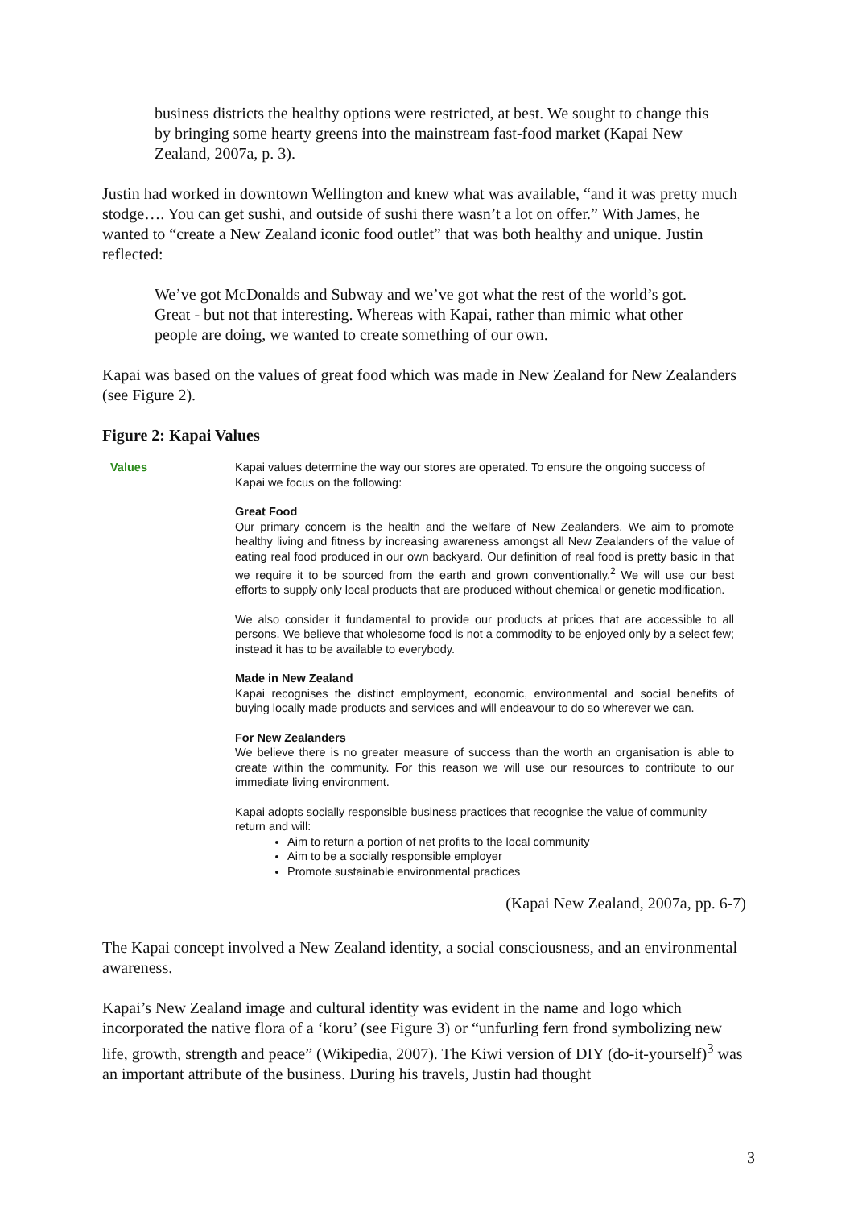business districts the healthy options were restricted, at best. We sought to change this by bringing some hearty greens into the mainstream fast-food market (Kapai New Zealand, 2007a, p. 3).
Justin had worked in downtown Wellington and knew what was available, “and it was pretty much stodge…. You can get sushi, and outside of sushi there wasn’t a lot on offer.” With James, he wanted to “create a New Zealand iconic food outlet” that was both healthy and unique. Justin reflected:
We’ve got McDonalds and Subway and we’ve got what the rest of the world’s got. Great - but not that interesting. Whereas with Kapai, rather than mimic what other people are doing, we wanted to create something of our own.
Kapai was based on the values of great food which was made in New Zealand for New Zealanders (see Figure 2).
Figure 2: Kapai Values
Values Kapai values determine the way our stores are operated. To ensure the ongoing success of Kapai we focus on the following:
Great Food
Our primary concern is the health and the welfare of New Zealanders. We aim to promote healthy living and fitness by increasing awareness amongst all New Zealanders of the value of eating real food produced in our own backyard. Our definition of real food is pretty basic in that we require it to be sourced from the earth and grown conventionally.<sup>2</sup> We will use our best efforts to supply only local products that are produced without chemical or genetic modification.
We also consider it fundamental to provide our products at prices that are accessible to all persons. We believe that wholesome food is not a commodity to be enjoyed only by a select few; instead it has to be available to everybody.
Made in New Zealand
Kapai recognises the distinct employment, economic, environmental and social benefits of buying locally made products and services and will endeavour to do so wherever we can.
For New Zealanders
We believe there is no greater measure of success than the worth an organisation is able to create within the community. For this reason we will use our resources to contribute to our immediate living environment.
Kapai adopts socially responsible business practices that recognise the value of community return and will:
Aim to return a portion of net profits to the local community
Aim to be a socially responsible employer
Promote sustainable environmental practices
(Kapai New Zealand, 2007a, pp. 6-7)
The Kapai concept involved a New Zealand identity, a social consciousness, and an environmental awareness.
Kapai’s New Zealand image and cultural identity was evident in the name and logo which incorporated the native flora of a ‘koru’ (see Figure 3) or “unfurling fern frond symbolizing new life, growth, strength and peace” (Wikipedia, 2007). The Kiwi version of DIY (do-it-yourself)<sup>3</sup> was an important attribute of the business. During his travels, Justin had thought
3